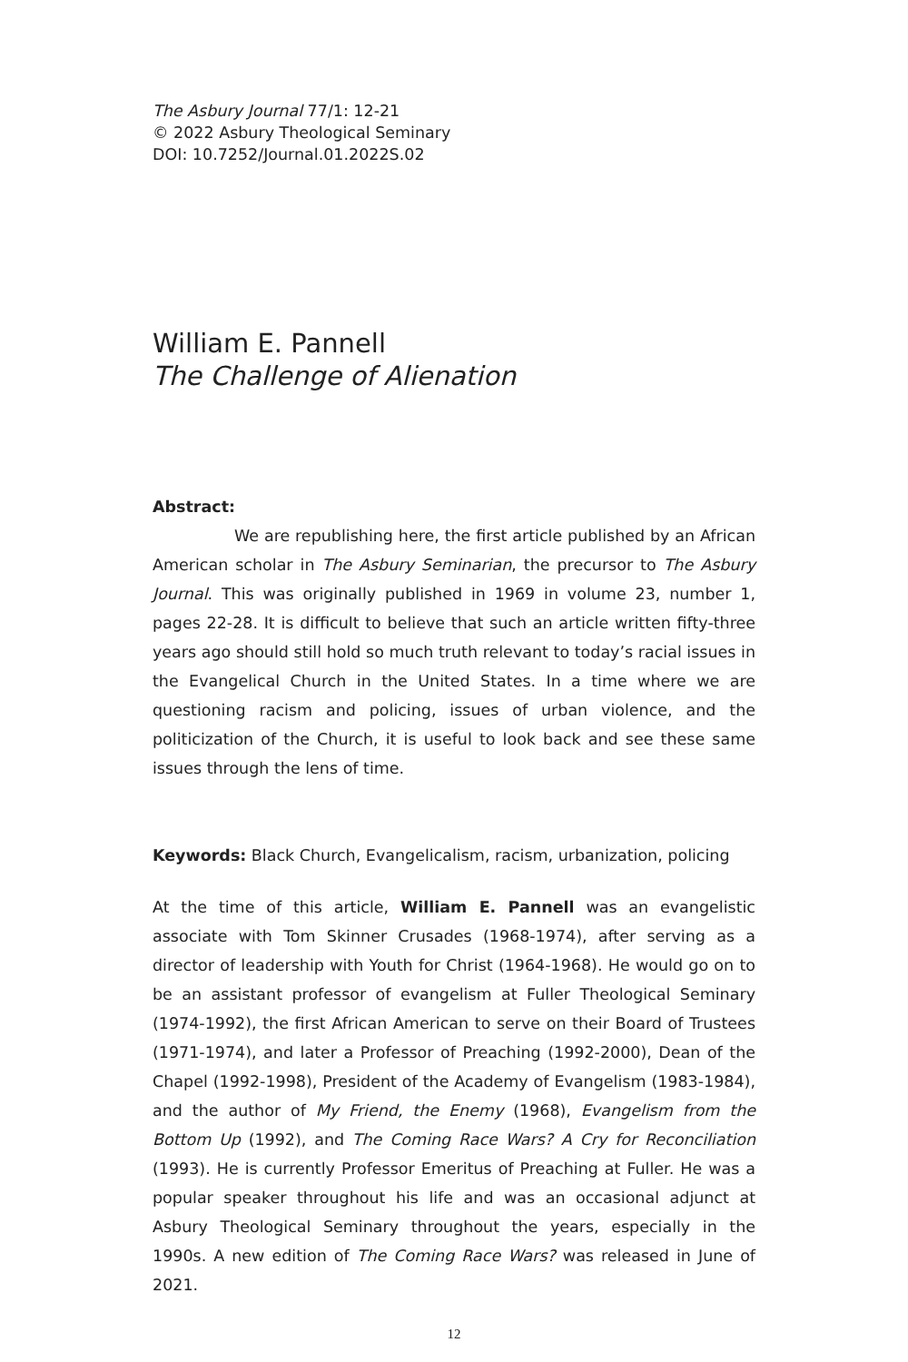The Asbury Journal 77/1: 12-21
© 2022 Asbury Theological Seminary
DOI: 10.7252/Journal.01.2022S.02
William E. Pannell
The Challenge of Alienation
Abstract:
We are republishing here, the first article published by an African American scholar in The Asbury Seminarian, the precursor to The Asbury Journal. This was originally published in 1969 in volume 23, number 1, pages 22-28. It is difficult to believe that such an article written fifty-three years ago should still hold so much truth relevant to today’s racial issues in the Evangelical Church in the United States. In a time where we are questioning racism and policing, issues of urban violence, and the politicization of the Church, it is useful to look back and see these same issues through the lens of time.
Keywords: Black Church, Evangelicalism, racism, urbanization, policing
At the time of this article, William E. Pannell was an evangelistic associate with Tom Skinner Crusades (1968-1974), after serving as a director of leadership with Youth for Christ (1964-1968). He would go on to be an assistant professor of evangelism at Fuller Theological Seminary (1974-1992), the first African American to serve on their Board of Trustees (1971-1974), and later a Professor of Preaching (1992-2000), Dean of the Chapel (1992-1998), President of the Academy of Evangelism (1983-1984), and the author of My Friend, the Enemy (1968), Evangelism from the Bottom Up (1992), and The Coming Race Wars? A Cry for Reconciliation (1993). He is currently Professor Emeritus of Preaching at Fuller. He was a popular speaker throughout his life and was an occasional adjunct at Asbury Theological Seminary throughout the years, especially in the 1990s. A new edition of The Coming Race Wars? was released in June of 2021.
12